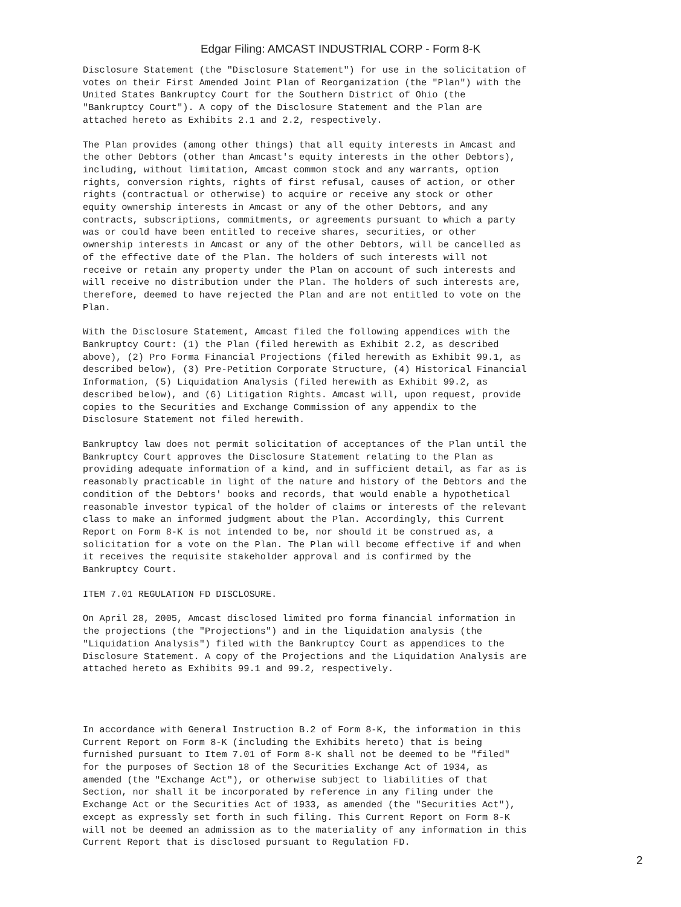Edgar Filing: AMCAST INDUSTRIAL CORP - Form 8-K
Disclosure Statement (the "Disclosure Statement") for use in the solicitation of
votes on their First Amended Joint Plan of Reorganization (the "Plan") with the
United States Bankruptcy Court for the Southern District of Ohio (the
"Bankruptcy Court"). A copy of the Disclosure Statement and the Plan are
attached hereto as Exhibits 2.1 and 2.2, respectively.
The Plan provides (among other things) that all equity interests in Amcast and
the other Debtors (other than Amcast's equity interests in the other Debtors),
including, without limitation, Amcast common stock and any warrants, option
rights, conversion rights, rights of first refusal, causes of action, or other
rights (contractual or otherwise) to acquire or receive any stock or other
equity ownership interests in Amcast or any of the other Debtors, and any
contracts, subscriptions, commitments, or agreements pursuant to which a party
was or could have been entitled to receive shares, securities, or other
ownership interests in Amcast or any of the other Debtors, will be cancelled as
of the effective date of the Plan. The holders of such interests will not
receive or retain any property under the Plan on account of such interests and
will receive no distribution under the Plan. The holders of such interests are,
therefore, deemed to have rejected the Plan and are not entitled to vote on the
Plan.
With the Disclosure Statement, Amcast filed the following appendices with the
Bankruptcy Court: (1) the Plan (filed herewith as Exhibit 2.2, as described
above), (2) Pro Forma Financial Projections (filed herewith as Exhibit 99.1, as
described below), (3) Pre-Petition Corporate Structure, (4) Historical Financial
Information, (5) Liquidation Analysis (filed herewith as Exhibit 99.2, as
described below), and (6) Litigation Rights. Amcast will, upon request, provide
copies to the Securities and Exchange Commission of any appendix to the
Disclosure Statement not filed herewith.
Bankruptcy law does not permit solicitation of acceptances of the Plan until the
Bankruptcy Court approves the Disclosure Statement relating to the Plan as
providing adequate information of a kind, and in sufficient detail, as far as is
reasonably practicable in light of the nature and history of the Debtors and the
condition of the Debtors' books and records, that would enable a hypothetical
reasonable investor typical of the holder of claims or interests of the relevant
class to make an informed judgment about the Plan. Accordingly, this Current
Report on Form 8-K is not intended to be, nor should it be construed as, a
solicitation for a vote on the Plan. The Plan will become effective if and when
it receives the requisite stakeholder approval and is confirmed by the
Bankruptcy Court.
ITEM 7.01 REGULATION FD DISCLOSURE.
On April 28, 2005, Amcast disclosed limited pro forma financial information in
the projections (the "Projections") and in the liquidation analysis (the
"Liquidation Analysis") filed with the Bankruptcy Court as appendices to the
Disclosure Statement. A copy of the Projections and the Liquidation Analysis are
attached hereto as Exhibits 99.1 and 99.2, respectively.
In accordance with General Instruction B.2 of Form 8-K, the information in this
Current Report on Form 8-K (including the Exhibits hereto) that is being
furnished pursuant to Item 7.01 of Form 8-K shall not be deemed to be "filed"
for the purposes of Section 18 of the Securities Exchange Act of 1934, as
amended (the "Exchange Act"), or otherwise subject to liabilities of that
Section, nor shall it be incorporated by reference in any filing under the
Exchange Act or the Securities Act of 1933, as amended (the "Securities Act"),
except as expressly set forth in such filing. This Current Report on Form 8-K
will not be deemed an admission as to the materiality of any information in this
Current Report that is disclosed pursuant to Regulation FD.
2